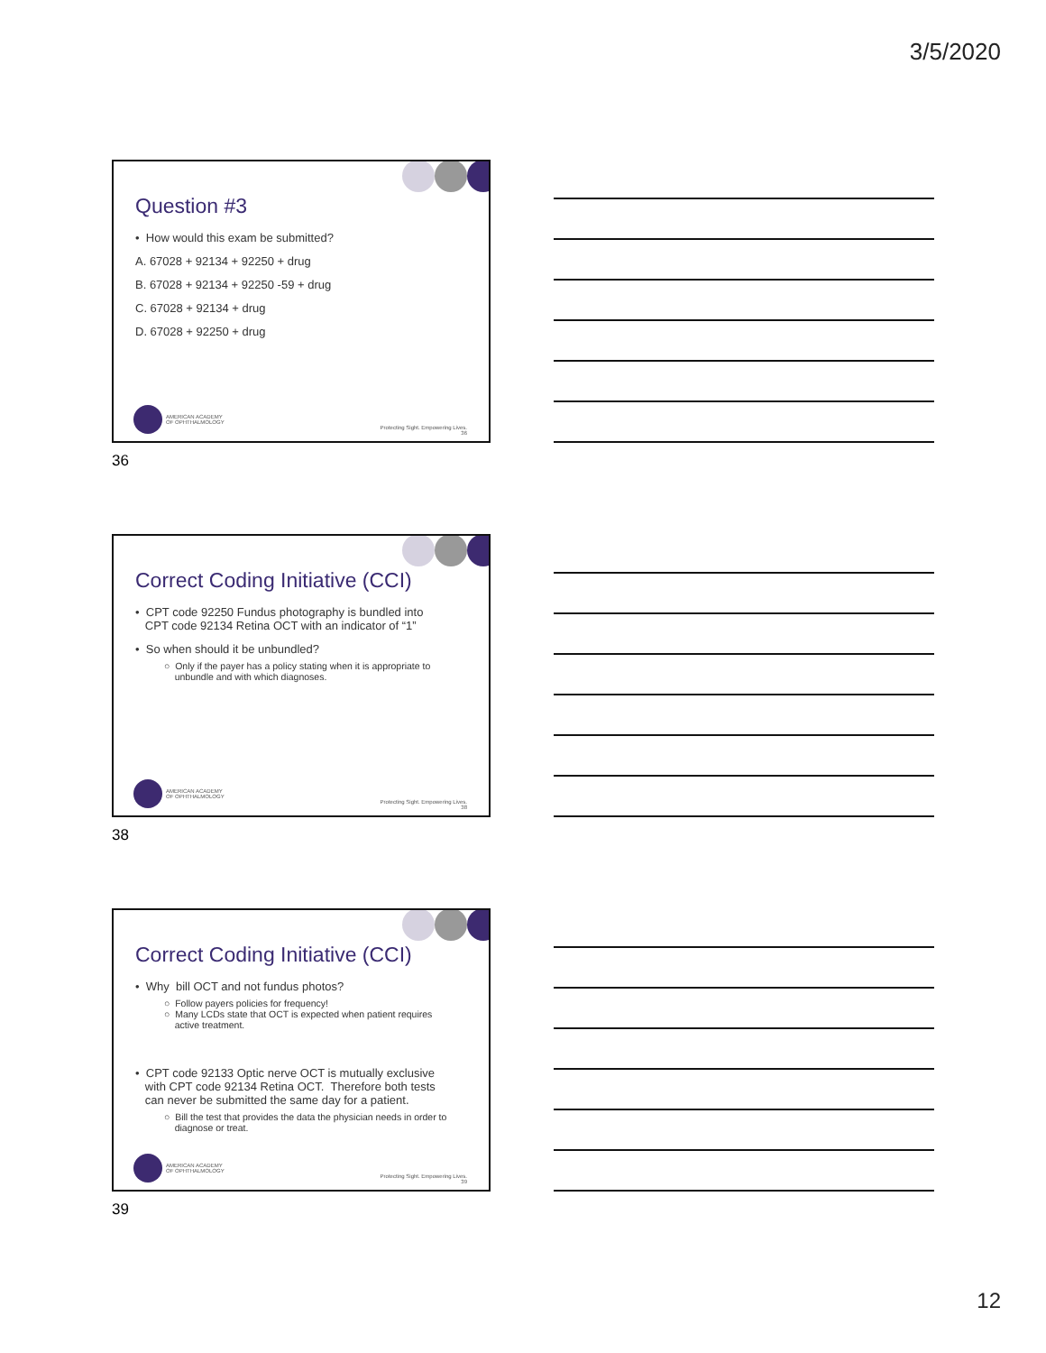3/5/2020
Question #3
• How would this exam be submitted?
A. 67028 + 92134 + 92250 + drug
B. 67028 + 92134 + 92250 -59 + drug
C. 67028 + 92134 + drug
D. 67028 + 92250 + drug
AMERICAN ACADEMY
OF OPHTHALMOLOGY
Protecting Sight. Empowering Lives.
36
36
Correct Coding Initiative (CCI)
• CPT code 92250 Fundus photography is bundled into
CPT code 92134 Retina OCT with an indicator of “1”
• So when should it be unbundled?
○ Only if the payer has a policy stating when it is appropriate to
unbundle and with which diagnoses.
AMERICAN ACADEMY
OF OPHTHALMOLOGY
Protecting Sight. Empowering Lives.
38
38
Correct Coding Initiative (CCI)
• Why bill OCT and not fundus photos?
○ Follow payers policies for frequency!
○ Many LCDs state that OCT is expected when patient requires
active treatment.
• CPT code 92133 Optic nerve OCT is mutually exclusive
with CPT code 92134 Retina OCT. Therefore both tests
can never be submitted the same day for a patient.
○ Bill the test that provides the data the physician needs in order to
diagnose or treat.
AMERICAN ACADEMY
OF OPHTHALMOLOGY
Protecting Sight. Empowering Lives.
39
39
12